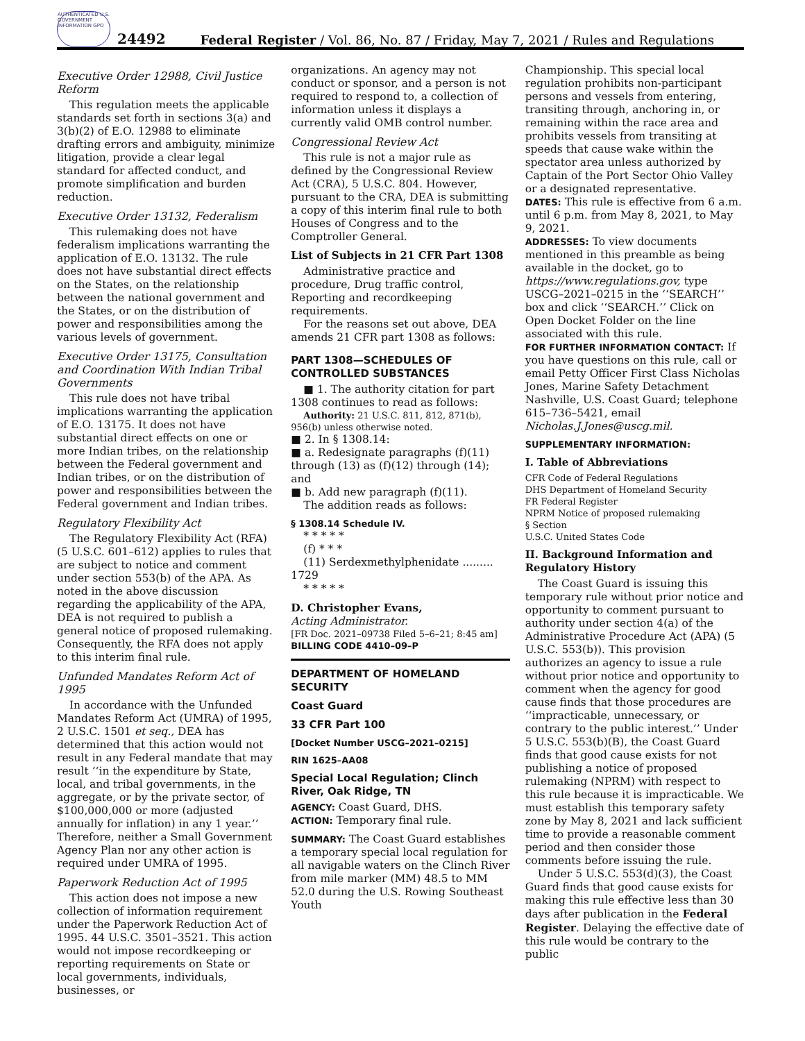AUTHENTICATED U.S. GOVERNMENT INFORMATION GPO
24492 Federal Register / Vol. 86, No. 87 / Friday, May 7, 2021 / Rules and Regulations
Executive Order 12988, Civil Justice Reform
This regulation meets the applicable standards set forth in sections 3(a) and 3(b)(2) of E.O. 12988 to eliminate drafting errors and ambiguity, minimize litigation, provide a clear legal standard for affected conduct, and promote simplification and burden reduction.
Executive Order 13132, Federalism
This rulemaking does not have federalism implications warranting the application of E.O. 13132. The rule does not have substantial direct effects on the States, on the relationship between the national government and the States, or on the distribution of power and responsibilities among the various levels of government.
Executive Order 13175, Consultation and Coordination With Indian Tribal Governments
This rule does not have tribal implications warranting the application of E.O. 13175. It does not have substantial direct effects on one or more Indian tribes, on the relationship between the Federal government and Indian tribes, or on the distribution of power and responsibilities between the Federal government and Indian tribes.
Regulatory Flexibility Act
The Regulatory Flexibility Act (RFA) (5 U.S.C. 601–612) applies to rules that are subject to notice and comment under section 553(b) of the APA. As noted in the above discussion regarding the applicability of the APA, DEA is not required to publish a general notice of proposed rulemaking. Consequently, the RFA does not apply to this interim final rule.
Unfunded Mandates Reform Act of 1995
In accordance with the Unfunded Mandates Reform Act (UMRA) of 1995, 2 U.S.C. 1501 et seq., DEA has determined that this action would not result in any Federal mandate that may result ‘‘in the expenditure by State, local, and tribal governments, in the aggregate, or by the private sector, of $100,000,000 or more (adjusted annually for inflation) in any 1 year.’’ Therefore, neither a Small Government Agency Plan nor any other action is required under UMRA of 1995.
Paperwork Reduction Act of 1995
This action does not impose a new collection of information requirement under the Paperwork Reduction Act of 1995. 44 U.S.C. 3501–3521. This action would not impose recordkeeping or reporting requirements on State or local governments, individuals, businesses, or
organizations. An agency may not conduct or sponsor, and a person is not required to respond to, a collection of information unless it displays a currently valid OMB control number.
Congressional Review Act
This rule is not a major rule as defined by the Congressional Review Act (CRA), 5 U.S.C. 804. However, pursuant to the CRA, DEA is submitting a copy of this interim final rule to both Houses of Congress and to the Comptroller General.
List of Subjects in 21 CFR Part 1308
Administrative practice and procedure, Drug traffic control, Reporting and recordkeeping requirements.
For the reasons set out above, DEA amends 21 CFR part 1308 as follows:
PART 1308—SCHEDULES OF CONTROLLED SUBSTANCES
■ 1. The authority citation for part 1308 continues to read as follows:
Authority: 21 U.S.C. 811, 812, 871(b), 956(b) unless otherwise noted.
■ 2. In § 1308.14:
■ a. Redesignate paragraphs (f)(11) through (13) as (f)(12) through (14); and
■ b. Add new paragraph (f)(11).
The addition reads as follows:
§ 1308.14 Schedule IV.
* * * * *
(f) * * *
(11) Serdexmethylphenidate ......... 1729
* * * * *
D. Christopher Evans,
Acting Administrator.
[FR Doc. 2021–09738 Filed 5–6–21; 8:45 am]
BILLING CODE 4410–09–P
DEPARTMENT OF HOMELAND SECURITY
Coast Guard
33 CFR Part 100
[Docket Number USCG–2021–0215]
RIN 1625–AA08
Special Local Regulation; Clinch River, Oak Ridge, TN
AGENCY: Coast Guard, DHS.
ACTION: Temporary final rule.
SUMMARY: The Coast Guard establishes a temporary special local regulation for all navigable waters on the Clinch River from mile marker (MM) 48.5 to MM 52.0 during the U.S. Rowing Southeast Youth
Championship. This special local regulation prohibits non-participant persons and vessels from entering, transiting through, anchoring in, or remaining within the race area and prohibits vessels from transiting at speeds that cause wake within the spectator area unless authorized by Captain of the Port Sector Ohio Valley or a designated representative.
DATES: This rule is effective from 6 a.m. until 6 p.m. from May 8, 2021, to May 9, 2021.
ADDRESSES: To view documents mentioned in this preamble as being available in the docket, go to https://www.regulations.gov, type USCG–2021–0215 in the ‘‘SEARCH’’ box and click ‘‘SEARCH.’’ Click on Open Docket Folder on the line associated with this rule.
FOR FURTHER INFORMATION CONTACT: If you have questions on this rule, call or email Petty Officer First Class Nicholas Jones, Marine Safety Detachment Nashville, U.S. Coast Guard; telephone 615–736–5421, email Nicholas.J.Jones@uscg.mil.
SUPPLEMENTARY INFORMATION:
I. Table of Abbreviations
CFR Code of Federal Regulations
DHS Department of Homeland Security
FR Federal Register
NPRM Notice of proposed rulemaking
§ Section
U.S.C. United States Code
II. Background Information and Regulatory History
The Coast Guard is issuing this temporary rule without prior notice and opportunity to comment pursuant to authority under section 4(a) of the Administrative Procedure Act (APA) (5 U.S.C. 553(b)). This provision authorizes an agency to issue a rule without prior notice and opportunity to comment when the agency for good cause finds that those procedures are ‘‘impracticable, unnecessary, or contrary to the public interest.’’ Under 5 U.S.C. 553(b)(B), the Coast Guard finds that good cause exists for not publishing a notice of proposed rulemaking (NPRM) with respect to this rule because it is impracticable. We must establish this temporary safety zone by May 8, 2021 and lack sufficient time to provide a reasonable comment period and then consider those comments before issuing the rule.
Under 5 U.S.C. 553(d)(3), the Coast Guard finds that good cause exists for making this rule effective less than 30 days after publication in the Federal Register. Delaying the effective date of this rule would be contrary to the public